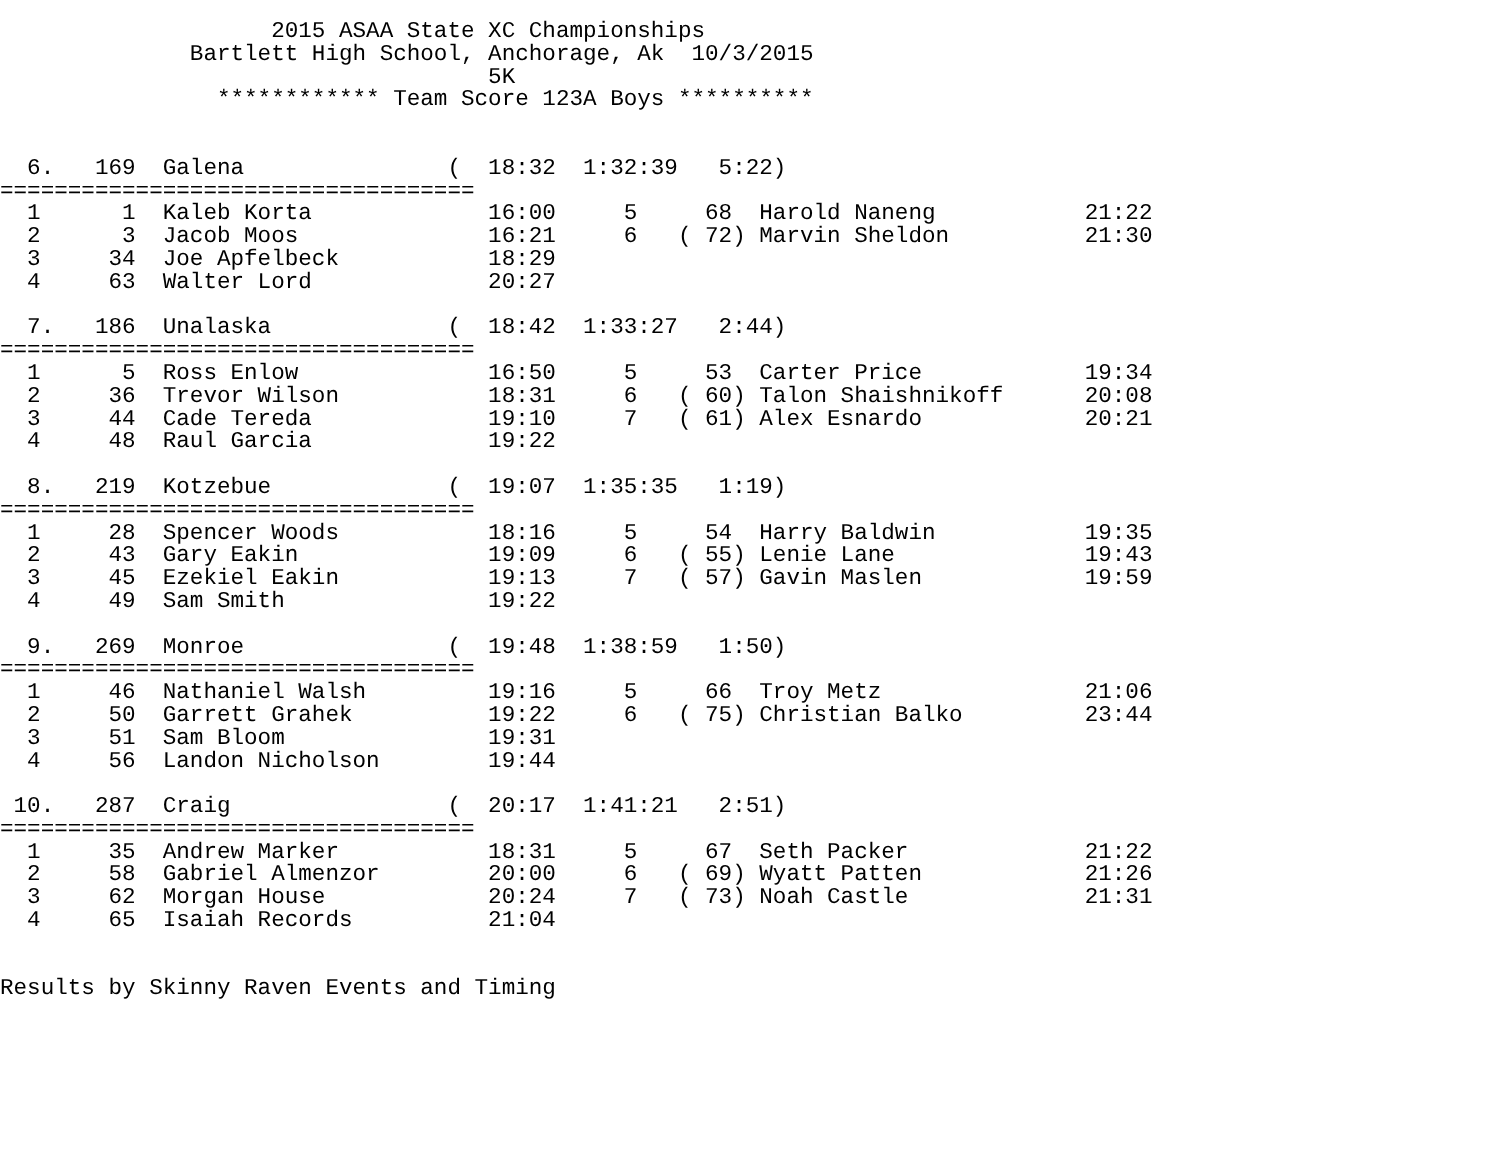2015 ASAA State XC Championships
              Bartlett High School, Anchorage, Ak  10/3/2015
                                    5K
                ************ Team Score 123A Boys **********


  6.   169  Galena               (  18:32  1:32:39   5:22)
===================================
  1      1  Kaleb Korta             16:00     5     68  Harold Naneng           21:22
  2      3  Jacob Moos              16:21     6   ( 72) Marvin Sheldon          21:30
  3     34  Joe Apfelbeck           18:29
  4     63  Walter Lord             20:27

  7.   186  Unalaska             (  18:42  1:33:27   2:44)
===================================
  1      5  Ross Enlow              16:50     5     53  Carter Price            19:34
  2     36  Trevor Wilson           18:31     6   ( 60) Talon Shaishnikoff      20:08
  3     44  Cade Tereda             19:10     7   ( 61) Alex Esnardo            20:21
  4     48  Raul Garcia             19:22

  8.   219  Kotzebue             (  19:07  1:35:35   1:19)
===================================
  1     28  Spencer Woods           18:16     5     54  Harry Baldwin           19:35
  2     43  Gary Eakin              19:09     6   ( 55) Lenie Lane              19:43
  3     45  Ezekiel Eakin           19:13     7   ( 57) Gavin Maslen            19:59
  4     49  Sam Smith               19:22

  9.   269  Monroe               (  19:48  1:38:59   1:50)
===================================
  1     46  Nathaniel Walsh         19:16     5     66  Troy Metz               21:06
  2     50  Garrett Grahek          19:22     6   ( 75) Christian Balko         23:44
  3     51  Sam Bloom               19:31
  4     56  Landon Nicholson        19:44

 10.   287  Craig                (  20:17  1:41:21   2:51)
===================================
  1     35  Andrew Marker           18:31     5     67  Seth Packer             21:22
  2     58  Gabriel Almenzor        20:00     6   ( 69) Wyatt Patten            21:26
  3     62  Morgan House            20:24     7   ( 73) Noah Castle             21:31
  4     65  Isaiah Records          21:04


Results by Skinny Raven Events and Timing